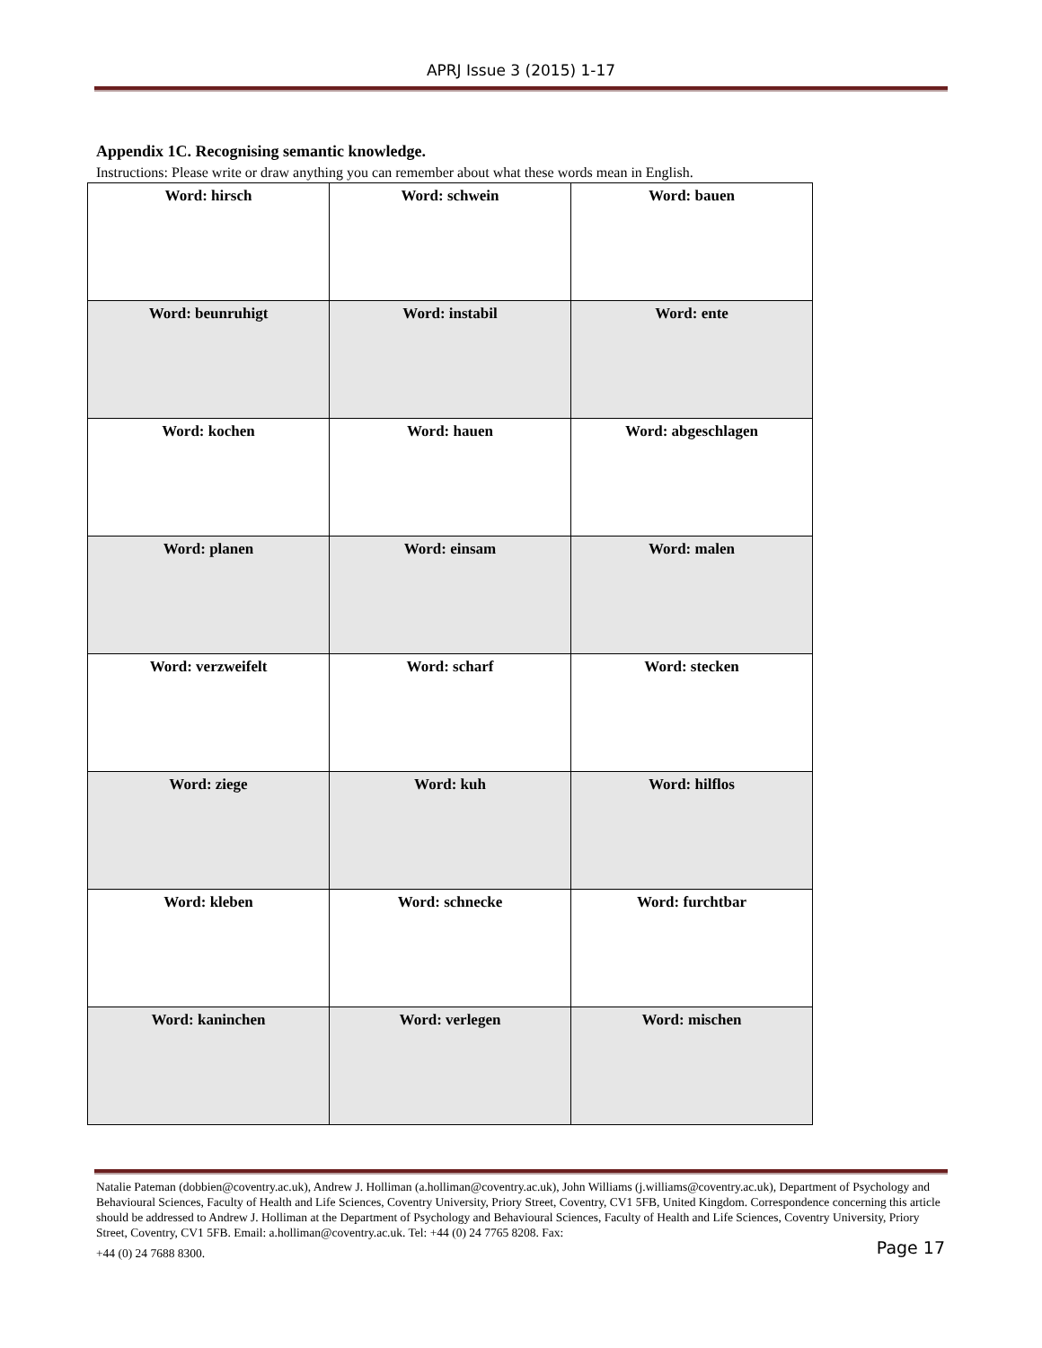APRJ Issue 3 (2015) 1-17
Appendix 1C. Recognising semantic knowledge.
Instructions: Please write or draw anything you can remember about what these words mean in English.
| Word: hirsch | Word: schwein | Word: bauen |
| Word: beunruhigt | Word: instabil | Word: ente |
| Word: kochen | Word: hauen | Word: abgeschlagen |
| Word: planen | Word: einsam | Word: malen |
| Word: verzweifelt | Word: scharf | Word: stecken |
| Word: ziege | Word: kuh | Word: hilflos |
| Word: kleben | Word: schnecke | Word: furchtbar |
| Word: kaninchen | Word: verlegen | Word: mischen |
Natalie Pateman (dobbien@coventry.ac.uk), Andrew J. Holliman (a.holliman@coventry.ac.uk), John Williams (j.williams@coventry.ac.uk), Department of Psychology and Behavioural Sciences, Faculty of Health and Life Sciences, Coventry University, Priory Street, Coventry, CV1 5FB, United Kingdom. Correspondence concerning this article should be addressed to Andrew J. Holliman at the Department of Psychology and Behavioural Sciences, Faculty of Health and Life Sciences, Coventry University, Priory Street, Coventry, CV1 5FB. Email: a.holliman@coventry.ac.uk. Tel: +44 (0) 24 7765 8208. Fax:
Page 17 +44 (0) 24 7688 8300.